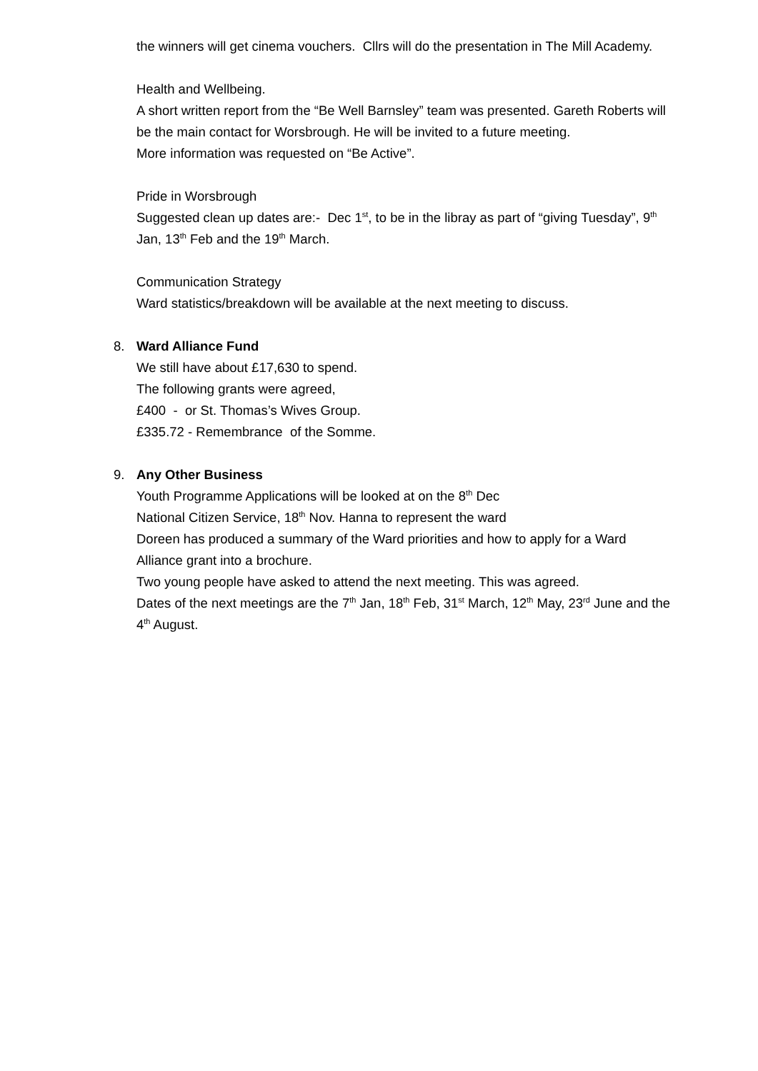the winners will get cinema vouchers. Cllrs will do the presentation in The Mill Academy.
Health and Wellbeing.
A short written report from the “Be Well Barnsley” team was presented. Gareth Roberts will be the main contact for Worsbrough. He will be invited to a future meeting.
More information was requested on “Be Active”.
Pride in Worsbrough
Suggested clean up dates are:- Dec 1<sup>st</sup>, to be in the libray as part of “giving Tuesday”, 9<sup>th</sup> Jan, 13<sup>th</sup> Feb and the 19<sup>th</sup> March.
Communication Strategy
Ward statistics/breakdown will be available at the next meeting to discuss.
8. Ward Alliance Fund
We still have about £17,630 to spend.
The following grants were agreed,
£400 - or St. Thomas’s Wives Group.
£335.72 - Remembrance of the Somme.
9. Any Other Business
Youth Programme Applications will be looked at on the 8<sup>th</sup> Dec
National Citizen Service, 18<sup>th</sup> Nov. Hanna to represent the ward
Doreen has produced a summary of the Ward priorities and how to apply for a Ward Alliance grant into a brochure.
Two young people have asked to attend the next meeting. This was agreed.
Dates of the next meetings are the 7<sup>th</sup> Jan, 18<sup>th</sup> Feb, 31<sup>st</sup> March, 12<sup>th</sup> May, 23<sup>rd</sup> June and the 4<sup>th</sup> August.